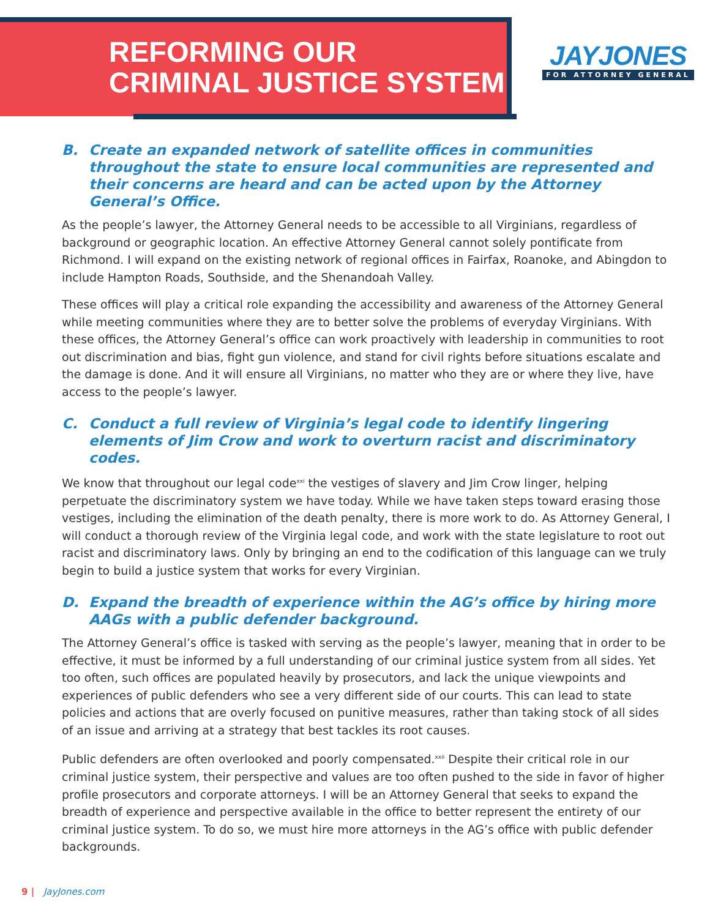REFORMING OUR
CRIMINAL JUSTICE SYSTEM
JAYJONES
FOR ATTORNEY GENERAL
B. Create an expanded network of satellite offices in communities throughout the state to ensure local communities are represented and their concerns are heard and can be acted upon by the Attorney General’s Office.
As the people’s lawyer, the Attorney General needs to be accessible to all Virginians, regardless of background or geographic location. An effective Attorney General cannot solely pontificate from Richmond. I will expand on the existing network of regional offices in Fairfax, Roanoke, and Abingdon to include Hampton Roads, Southside, and the Shenandoah Valley.
These offices will play a critical role expanding the accessibility and awareness of the Attorney General while meeting communities where they are to better solve the problems of everyday Virginians. With these offices, the Attorney General’s office can work proactively with leadership in communities to root out discrimination and bias, fight gun violence, and stand for civil rights before situations escalate and the damage is done. And it will ensure all Virginians, no matter who they are or where they live, have access to the people’s lawyer.
C. Conduct a full review of Virginia’s legal code to identify lingering elements of Jim Crow and work to overturn racist and discriminatory codes.
We know that throughout our legal code<sup>xxi</sup> the vestiges of slavery and Jim Crow linger, helping perpetuate the discriminatory system we have today. While we have taken steps toward erasing those vestiges, including the elimination of the death penalty, there is more work to do. As Attorney General, I will conduct a thorough review of the Virginia legal code, and work with the state legislature to root out racist and discriminatory laws. Only by bringing an end to the codification of this language can we truly begin to build a justice system that works for every Virginian.
D. Expand the breadth of experience within the AG’s office by hiring more AAGs with a public defender background.
The Attorney General’s office is tasked with serving as the people’s lawyer, meaning that in order to be effective, it must be informed by a full understanding of our criminal justice system from all sides. Yet too often, such offices are populated heavily by prosecutors, and lack the unique viewpoints and experiences of public defenders who see a very different side of our courts. This can lead to state policies and actions that are overly focused on punitive measures, rather than taking stock of all sides of an issue and arriving at a strategy that best tackles its root causes.
Public defenders are often overlooked and poorly compensated.<sup>xxii</sup> Despite their critical role in our criminal justice system, their perspective and values are too often pushed to the side in favor of higher profile prosecutors and corporate attorneys. I will be an Attorney General that seeks to expand the breadth of experience and perspective available in the office to better represent the entirety of our criminal justice system. To do so, we must hire more attorneys in the AG’s office with public defender backgrounds.
9 | JayJones.com